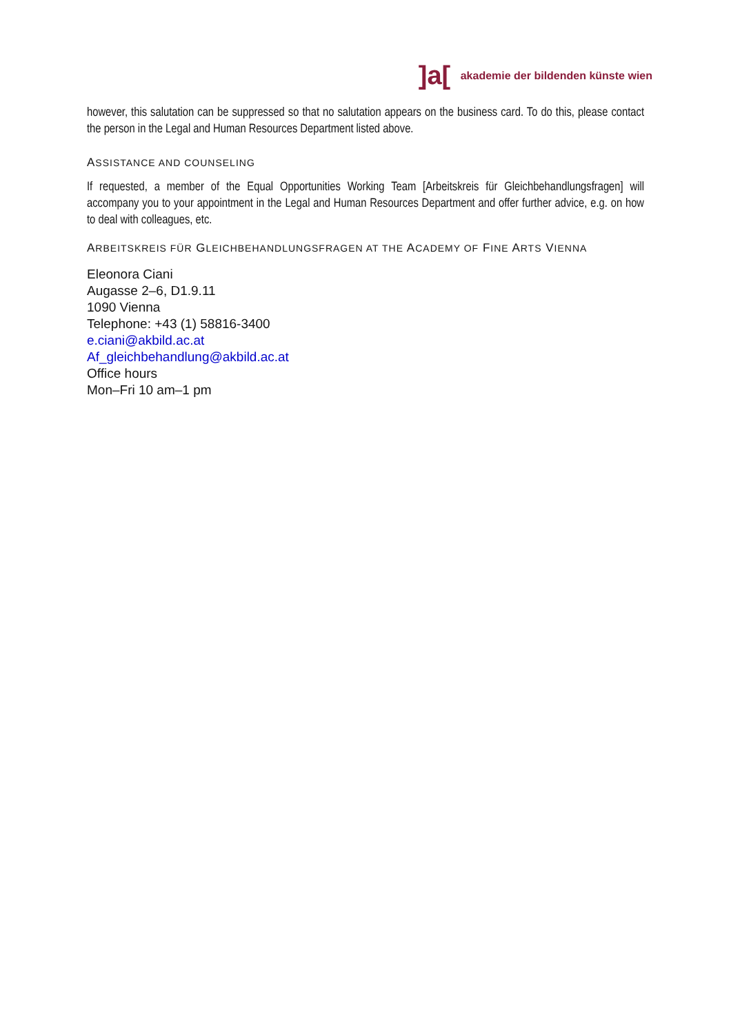]a[ akademie der bildenden künste wien
however, this salutation can be suppressed so that no salutation appears on the business card. To do this, please contact the person in the Legal and Human Resources Department listed above.
ASSISTANCE AND COUNSELING
If requested, a member of the Equal Opportunities Working Team [Arbeitskreis für Gleichbehandlungsfragen] will accompany you to your appointment in the Legal and Human Resources Department and offer further advice, e.g. on how to deal with colleagues, etc.
ARBEITSKREIS FÜR GLEICHBEHANDLUNGSFRAGEN AT THE ACADEMY OF FINE ARTS VIENNA
Eleonora Ciani
Augasse 2–6, D1.9.11
1090 Vienna
Telephone: +43 (1) 58816-3400
e.ciani@akbild.ac.at
Af_gleichbehandlung@akbild.ac.at
Office hours
Mon–Fri 10 am–1 pm